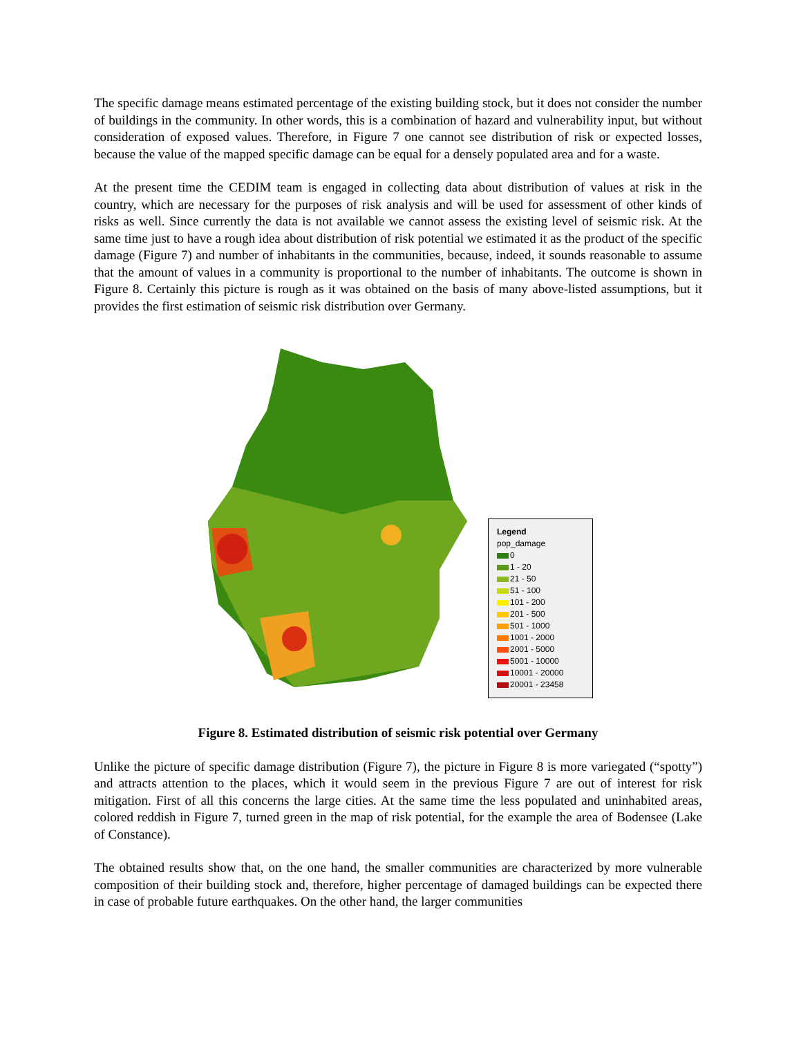The specific damage means estimated percentage of the existing building stock, but it does not consider the number of buildings in the community. In other words, this is a combination of hazard and vulnerability input, but without consideration of exposed values. Therefore, in Figure 7 one cannot see distribution of risk or expected losses, because the value of the mapped specific damage can be equal for a densely populated area and for a waste.
At the present time the CEDIM team is engaged in collecting data about distribution of values at risk in the country, which are necessary for the purposes of risk analysis and will be used for assessment of other kinds of risks as well. Since currently the data is not available we cannot assess the existing level of seismic risk. At the same time just to have a rough idea about distribution of risk potential we estimated it as the product of the specific damage (Figure 7) and number of inhabitants in the communities, because, indeed, it sounds reasonable to assume that the amount of values in a community is proportional to the number of inhabitants. The outcome is shown in Figure 8. Certainly this picture is rough as it was obtained on the basis of many above-listed assumptions, but it provides the first estimation of seismic risk distribution over Germany.
Legend
pop_damage
0
1 - 20
21 - 50
51 - 100
101 - 200
201 - 500
501 - 1000
1001 - 2000
2001 - 5000
5001 - 10000
10001 - 20000
20001 - 23458
Figure 8. Estimated distribution of seismic risk potential over Germany
Unlike the picture of specific damage distribution (Figure 7), the picture in Figure 8 is more variegated (“spotty”) and attracts attention to the places, which it would seem in the previous Figure 7 are out of interest for risk mitigation. First of all this concerns the large cities. At the same time the less populated and uninhabited areas, colored reddish in Figure 7, turned green in the map of risk potential, for the example the area of Bodensee (Lake of Constance).
The obtained results show that, on the one hand, the smaller communities are characterized by more vulnerable composition of their building stock and, therefore, higher percentage of damaged buildings can be expected there in case of probable future earthquakes. On the other hand, the larger communities